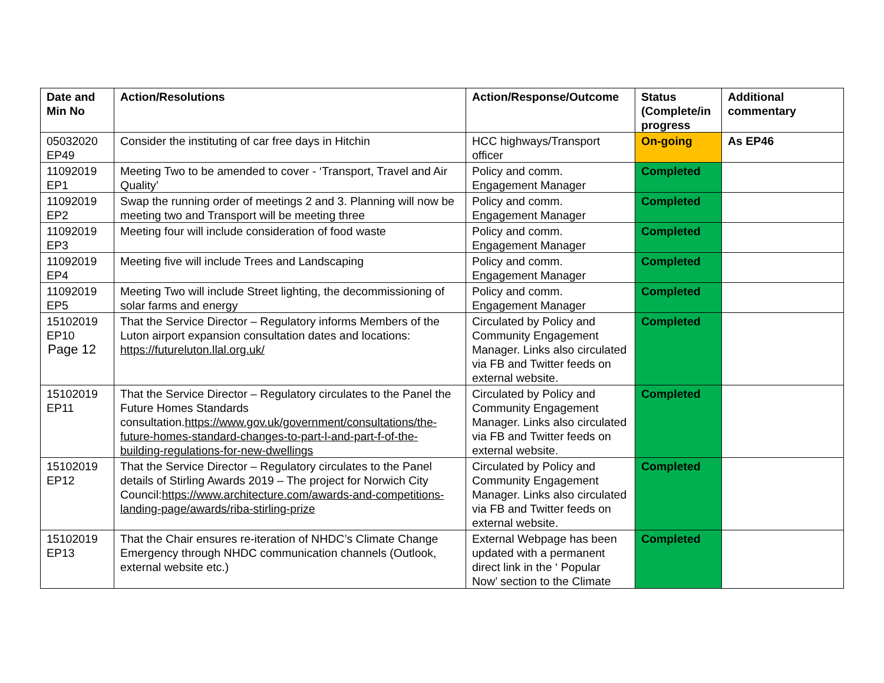| Date and Min No | Action/Resolutions | Action/Response/Outcome | Status (Complete/in progress | Additional commentary |
| --- | --- | --- | --- | --- |
| 05032020 EP49 | Consider the instituting of car free days in Hitchin | HCC highways/Transport officer | On-going | As EP46 |
| 11092019 EP1 | Meeting Two to be amended to cover - ‘Transport, Travel and Air Quality’ | Policy and comm. Engagement Manager | Completed | |
| 11092019 EP2 | Swap the running order of meetings 2 and 3. Planning will now be meeting two and Transport will be meeting three | Policy and comm. Engagement Manager | Completed | |
| 11092019 EP3 | Meeting four will include consideration of food waste | Policy and comm. Engagement Manager | Completed | |
| 11092019 EP4 | Meeting five will include Trees and Landscaping | Policy and comm. Engagement Manager | Completed | |
| 11092019 EP5 | Meeting Two will include Street lighting, the decommissioning of solar farms and energy | Policy and comm. Engagement Manager | Completed | |
| 15102019 EP10 Page 12 | That the Service Director – Regulatory informs Members of the Luton airport expansion consultation dates and locations: https://futureluton.llal.org.uk/ | Circulated by Policy and Community Engagement Manager. Links also circulated via FB and Twitter feeds on external website. | Completed | |
| 15102019 EP11 | That the Service Director – Regulatory circulates to the Panel the Future Homes Standards consultation. https://www.gov.uk/government/consultations/the-future-homes-standard-changes-to-part-l-and-part-f-of-the-building-regulations-for-new-dwellings | Circulated by Policy and Community Engagement Manager. Links also circulated via FB and Twitter feeds on external website. | Completed | |
| 15102019 EP12 | That the Service Director – Regulatory circulates to the Panel details of Stirling Awards 2019 – The project for Norwich City Council: https://www.architecture.com/awards-and-competitions-landing-page/awards/riba-stirling-prize | Circulated by Policy and Community Engagement Manager. Links also circulated via FB and Twitter feeds on external website. | Completed | |
| 15102019 EP13 | That the Chair ensures re-iteration of NHDC’s Climate Change Emergency through NHDC communication channels (Outlook, external website etc.) | External Webpage has been updated with a permanent direct link in the ‘ Popular Now’ section to the Climate | Completed | |